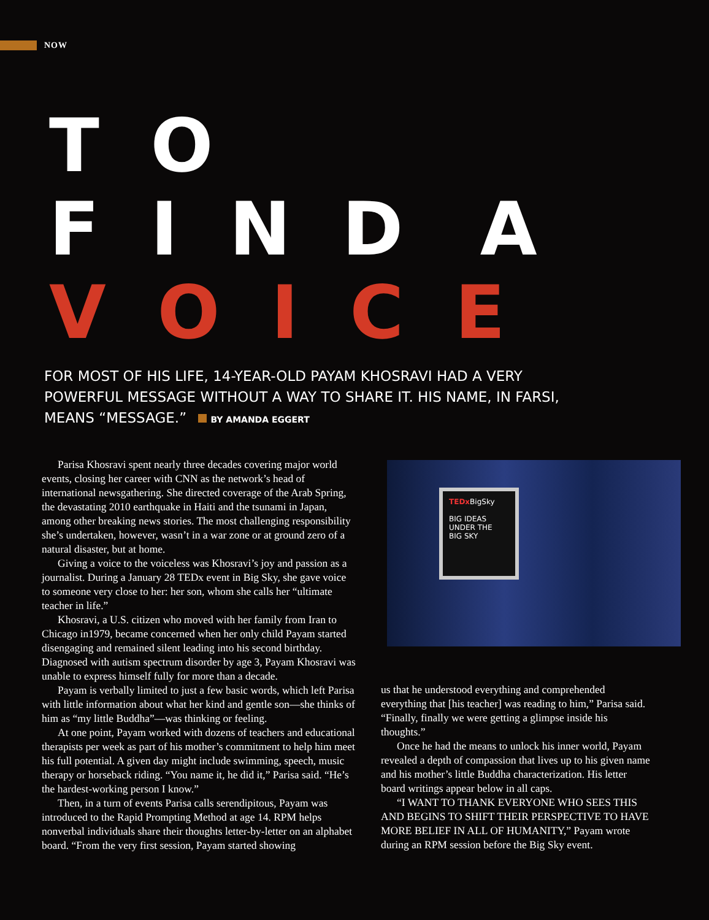NOW
T O
F I N D A
V O I C E
FOR MOST OF HIS LIFE, 14-YEAR-OLD PAYAM KHOSRAVI HAD A VERY POWERFUL MESSAGE WITHOUT A WAY TO SHARE IT. HIS NAME, IN FARSI, MEANS “MESSAGE.” BY AMANDA EGGERT
Parisa Khosravi spent nearly three decades covering major world events, closing her career with CNN as the network’s head of international newsgathering. She directed coverage of the Arab Spring, the devastating 2010 earthquake in Haiti and the tsunami in Japan, among other breaking news stories. The most challenging responsibility she’s undertaken, however, wasn’t in a war zone or at ground zero of a natural disaster, but at home.
Giving a voice to the voiceless was Khosravi’s joy and passion as a journalist. During a January 28 TEDx event in Big Sky, she gave voice to someone very close to her: her son, whom she calls her “ultimate teacher in life.”
Khosravi, a U.S. citizen who moved with her family from Iran to Chicago in1979, became concerned when her only child Payam started disengaging and remained silent leading into his second birthday. Diagnosed with autism spectrum disorder by age 3, Payam Khosravi was unable to express himself fully for more than a decade.
Payam is verbally limited to just a few basic words, which left Parisa with little information about what her kind and gentle son—she thinks of him as “my little Buddha”—was thinking or feeling.
At one point, Payam worked with dozens of teachers and educational therapists per week as part of his mother’s commitment to help him meet his full potential. A given day might include swimming, speech, music therapy or horseback riding. “You name it, he did it,” Parisa said. “He’s the hardest-working person I know.”
Then, in a turn of events Parisa calls serendipitous, Payam was introduced to the Rapid Prompting Method at age 14. RPM helps nonverbal individuals share their thoughts letter-by-letter on an alphabet board. “From the very first session, Payam started showing
TEDx BigSky
BIG IDEAS
UNDER THE
BIG SKY
us that he understood everything and comprehended everything that [his teacher] was reading to him,” Parisa said. “Finally, finally we were getting a glimpse inside his thoughts.”
Once he had the means to unlock his inner world, Payam revealed a depth of compassion that lives up to his given name and his mother’s little Buddha characterization. His letter board writings appear below in all caps.
“I WANT TO THANK EVERYONE WHO SEES THIS AND BEGINS TO SHIFT THEIR PERSPECTIVE TO HAVE MORE BELIEF IN ALL OF HUMANITY,” Payam wrote during an RPM session before the Big Sky event.